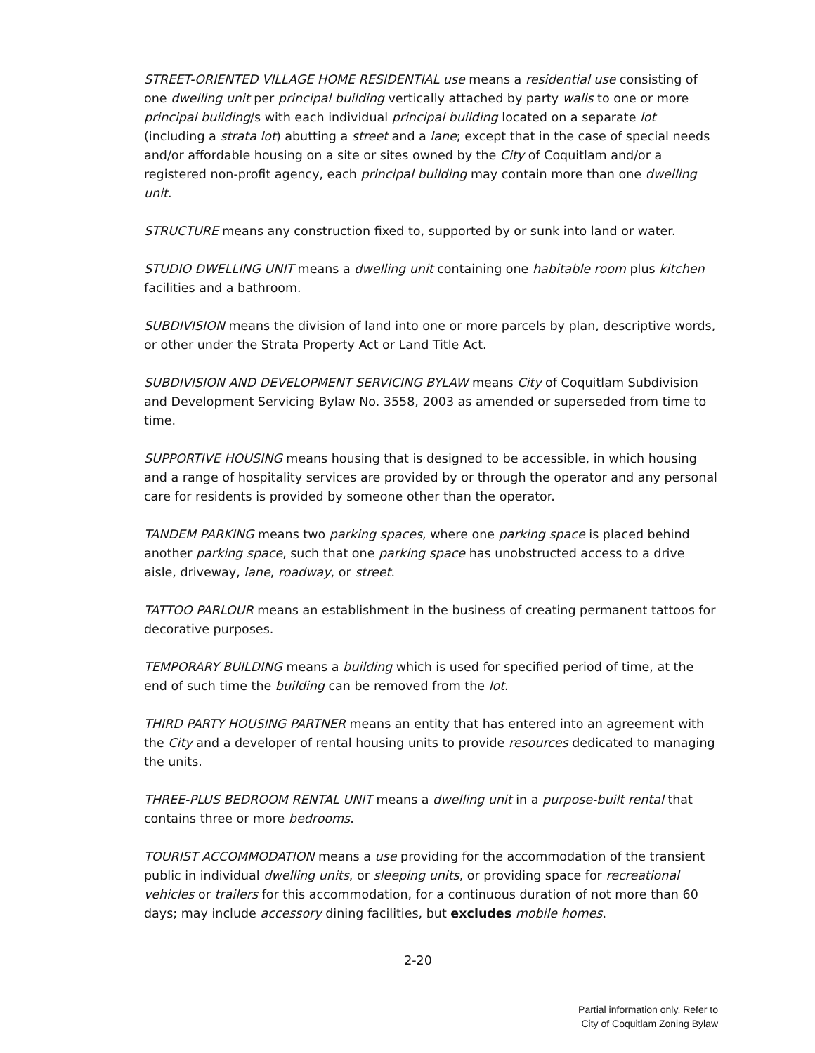STREET-ORIENTED VILLAGE HOME RESIDENTIAL use means a residential use consisting of one dwelling unit per principal building vertically attached by party walls to one or more principal building/s with each individual principal building located on a separate lot (including a strata lot) abutting a street and a lane; except that in the case of special needs and/or affordable housing on a site or sites owned by the City of Coquitlam and/or a registered non-profit agency, each principal building may contain more than one dwelling unit.
STRUCTURE means any construction fixed to, supported by or sunk into land or water.
STUDIO DWELLING UNIT means a dwelling unit containing one habitable room plus kitchen facilities and a bathroom.
SUBDIVISION means the division of land into one or more parcels by plan, descriptive words, or other under the Strata Property Act or Land Title Act.
SUBDIVISION AND DEVELOPMENT SERVICING BYLAW means City of Coquitlam Subdivision and Development Servicing Bylaw No. 3558, 2003 as amended or superseded from time to time.
SUPPORTIVE HOUSING means housing that is designed to be accessible, in which housing and a range of hospitality services are provided by or through the operator and any personal care for residents is provided by someone other than the operator.
TANDEM PARKING means two parking spaces, where one parking space is placed behind another parking space, such that one parking space has unobstructed access to a drive aisle, driveway, lane, roadway, or street.
TATTOO PARLOUR means an establishment in the business of creating permanent tattoos for decorative purposes.
TEMPORARY BUILDING means a building which is used for specified period of time, at the end of such time the building can be removed from the lot.
THIRD PARTY HOUSING PARTNER means an entity that has entered into an agreement with the City and a developer of rental housing units to provide resources dedicated to managing the units.
THREE-PLUS BEDROOM RENTAL UNIT means a dwelling unit in a purpose-built rental that contains three or more bedrooms.
TOURIST ACCOMMODATION means a use providing for the accommodation of the transient public in individual dwelling units, or sleeping units, or providing space for recreational vehicles or trailers for this accommodation, for a continuous duration of not more than 60 days; may include accessory dining facilities, but excludes mobile homes.
2-20
Partial information only. Refer to
City of Coquitlam Zoning Bylaw